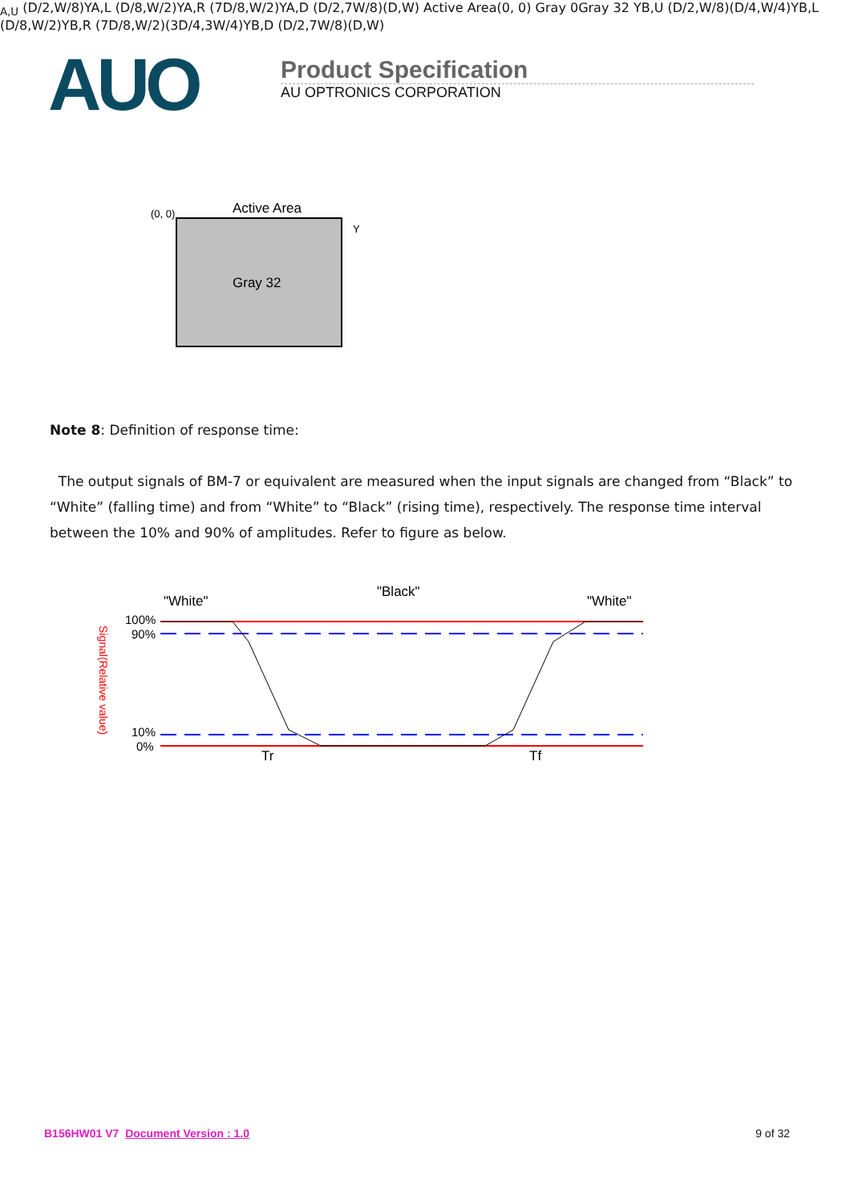AUO
Product Specification
AU OPTRONICS CORPORATION
Active Area
(0, 0)
Gray 32
YA,U (D/2,W/8)
YA,L (D/8,W/2)
YA,R (7D/8,W/2)
YA,D (D/2,7W/8)
(D,W)
Active Area
(0, 0)
Gray 0
Gray 32
YB,U (D/2,W/8)
(D/4,W/4)
YB,L (D/8,W/2)
YB,R (7D/8,W/2)
(3D/4,3W/4)
YB,D (D/2,7W/8)
(D,W)
Note 8: Definition of response time:
The output signals of BM-7 or equivalent are measured when the input signals are changed from “Black” to “White” (falling time) and from “White” to “Black” (rising time), respectively. The response time interval between the 10% and 90% of amplitudes. Refer to figure as below.
"White"
"Black"
"White"
100%
90%
10%
0%
Tr
Tf
Signal(Relative value)
B156HW01 V7 Document Version : 1.0 9 of 32